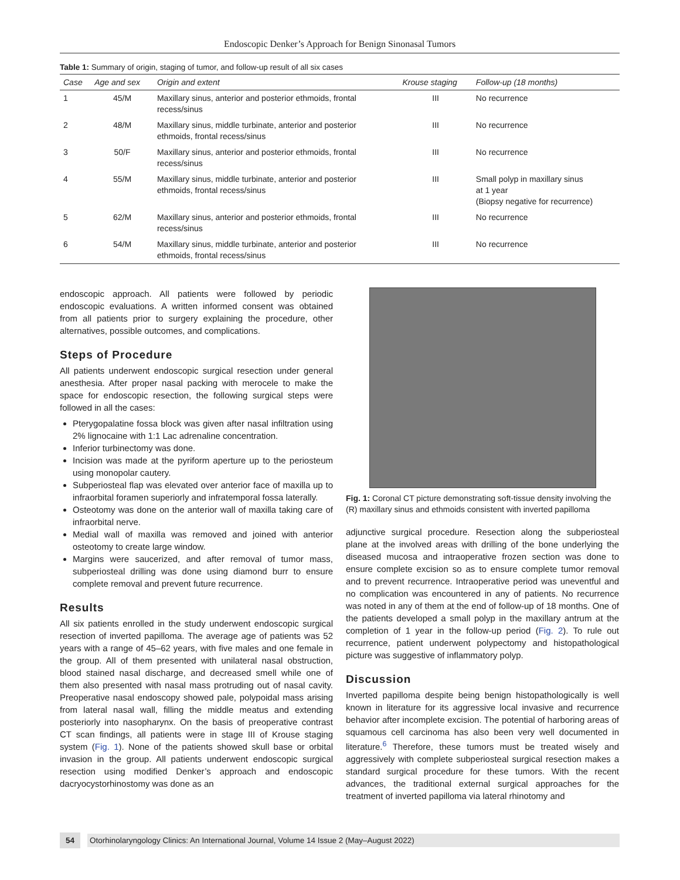Endoscopic Denker’s Approach for Benign Sinonasal Tumors
Table 1: Summary of origin, staging of tumor, and follow-up result of all six cases
| Case | Age and sex | Origin and extent | Krouse staging | Follow-up (18 months) |
| --- | --- | --- | --- | --- |
| 1 | 45/M | Maxillary sinus, anterior and posterior ethmoids, frontal recess/sinus | III | No recurrence |
| 2 | 48/M | Maxillary sinus, middle turbinate, anterior and posterior ethmoids, frontal recess/sinus | III | No recurrence |
| 3 | 50/F | Maxillary sinus, anterior and posterior ethmoids, frontal recess/sinus | III | No recurrence |
| 4 | 55/M | Maxillary sinus, middle turbinate, anterior and posterior ethmoids, frontal recess/sinus | III | Small polyp in maxillary sinus at 1 year (Biopsy negative for recurrence) |
| 5 | 62/M | Maxillary sinus, anterior and posterior ethmoids, frontal recess/sinus | III | No recurrence |
| 6 | 54/M | Maxillary sinus, middle turbinate, anterior and posterior ethmoids, frontal recess/sinus | III | No recurrence |
endoscopic approach. All patients were followed by periodic endoscopic evaluations. A written informed consent was obtained from all patients prior to surgery explaining the procedure, other alternatives, possible outcomes, and complications.
Steps of Procedure
All patients underwent endoscopic surgical resection under general anesthesia. After proper nasal packing with merocele to make the space for endoscopic resection, the following surgical steps were followed in all the cases:
Pterygopalatine fossa block was given after nasal infiltration using 2% lignocaine with 1:1 Lac adrenaline concentration.
Inferior turbinectomy was done.
Incision was made at the pyriform aperture up to the periosteum using monopolar cautery.
Subperiosteal flap was elevated over anterior face of maxilla up to infraorbital foramen superiorly and infratemporal fossa laterally.
Osteotomy was done on the anterior wall of maxilla taking care of infraorbital nerve.
Medial wall of maxilla was removed and joined with anterior osteotomy to create large window.
Margins were saucerized, and after removal of tumor mass, subperiosteal drilling was done using diamond burr to ensure complete removal and prevent future recurrence.
Results
All six patients enrolled in the study underwent endoscopic surgical resection of inverted papilloma. The average age of patients was 52 years with a range of 45–62 years, with five males and one female in the group. All of them presented with unilateral nasal obstruction, blood stained nasal discharge, and decreased smell while one of them also presented with nasal mass protruding out of nasal cavity. Preoperative nasal endoscopy showed pale, polypoidal mass arising from lateral nasal wall, filling the middle meatus and extending posteriorly into nasopharynx. On the basis of preoperative contrast CT scan findings, all patients were in stage III of Krouse staging system (Fig. 1). None of the patients showed skull base or orbital invasion in the group. All patients underwent endoscopic surgical resection using modified Denker’s approach and endoscopic dacryocystorhinostomy was done as an
Fig. 1: Coronal CT picture demonstrating soft-tissue density involving the (R) maxillary sinus and ethmoids consistent with inverted papilloma
adjunctive surgical procedure. Resection along the subperiosteal plane at the involved areas with drilling of the bone underlying the diseased mucosa and intraoperative frozen section was done to ensure complete excision so as to ensure complete tumor removal and to prevent recurrence. Intraoperative period was uneventful and no complication was encountered in any of patients. No recurrence was noted in any of them at the end of follow-up of 18 months. One of the patients developed a small polyp in the maxillary antrum at the completion of 1 year in the follow-up period (Fig. 2). To rule out recurrence, patient underwent polypectomy and histopathological picture was suggestive of inflammatory polyp.
Discussion
Inverted papilloma despite being benign histopathologically is well known in literature for its aggressive local invasive and recurrence behavior after incomplete excision. The potential of harboring areas of squamous cell carcinoma has also been very well documented in literature.<sup>6</sup> Therefore, these tumors must be treated wisely and aggressively with complete subperiosteal surgical resection makes a standard surgical procedure for these tumors. With the recent advances, the traditional external surgical approaches for the treatment of inverted papilloma via lateral rhinotomy and
54 Otorhinolaryngology Clinics: An International Journal, Volume 14 Issue 2 (May–August 2022)